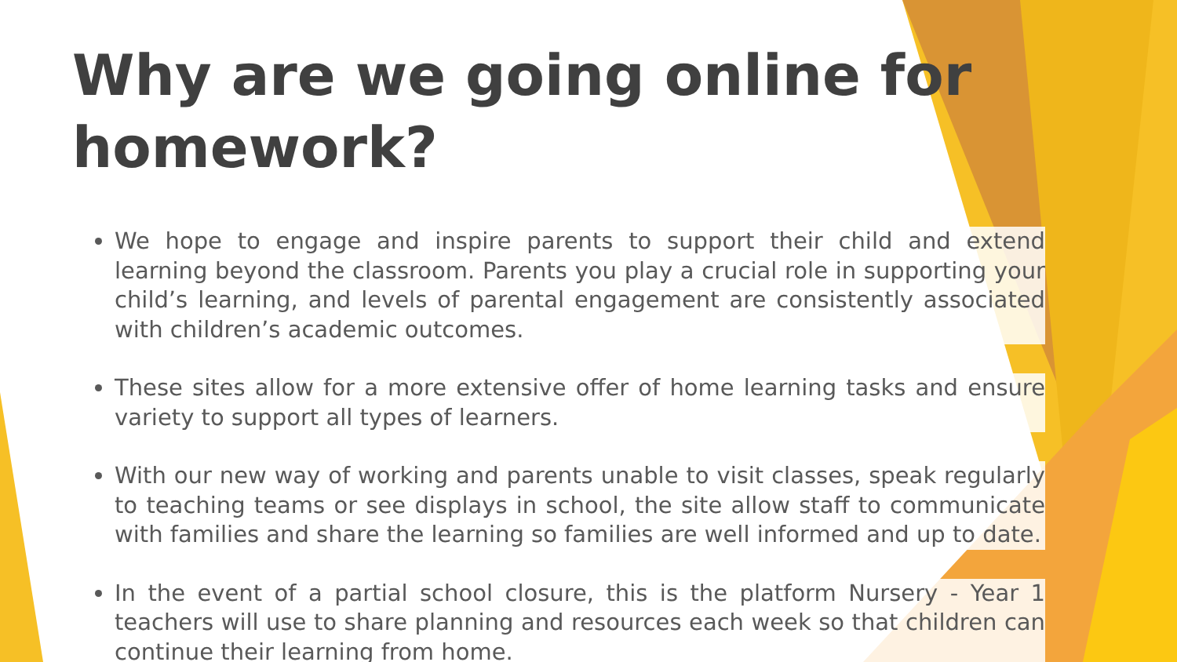Why are we going online for homework?
We hope to engage and inspire parents to support their child and extend learning beyond the classroom. Parents you play a crucial role in supporting your child’s learning, and levels of parental engagement are consistently associated with children’s academic outcomes.
These sites allow for a more extensive offer of home learning tasks and ensure variety to support all types of learners.
With our new way of working and parents unable to visit classes, speak regularly to teaching teams or see displays in school, the site allow staff to communicate with families and share the learning so families are well informed and up to date.
In the event of a partial school closure, this is the platform Nursery - Year 1 teachers will use to share planning and resources each week so that children can continue their learning from home.